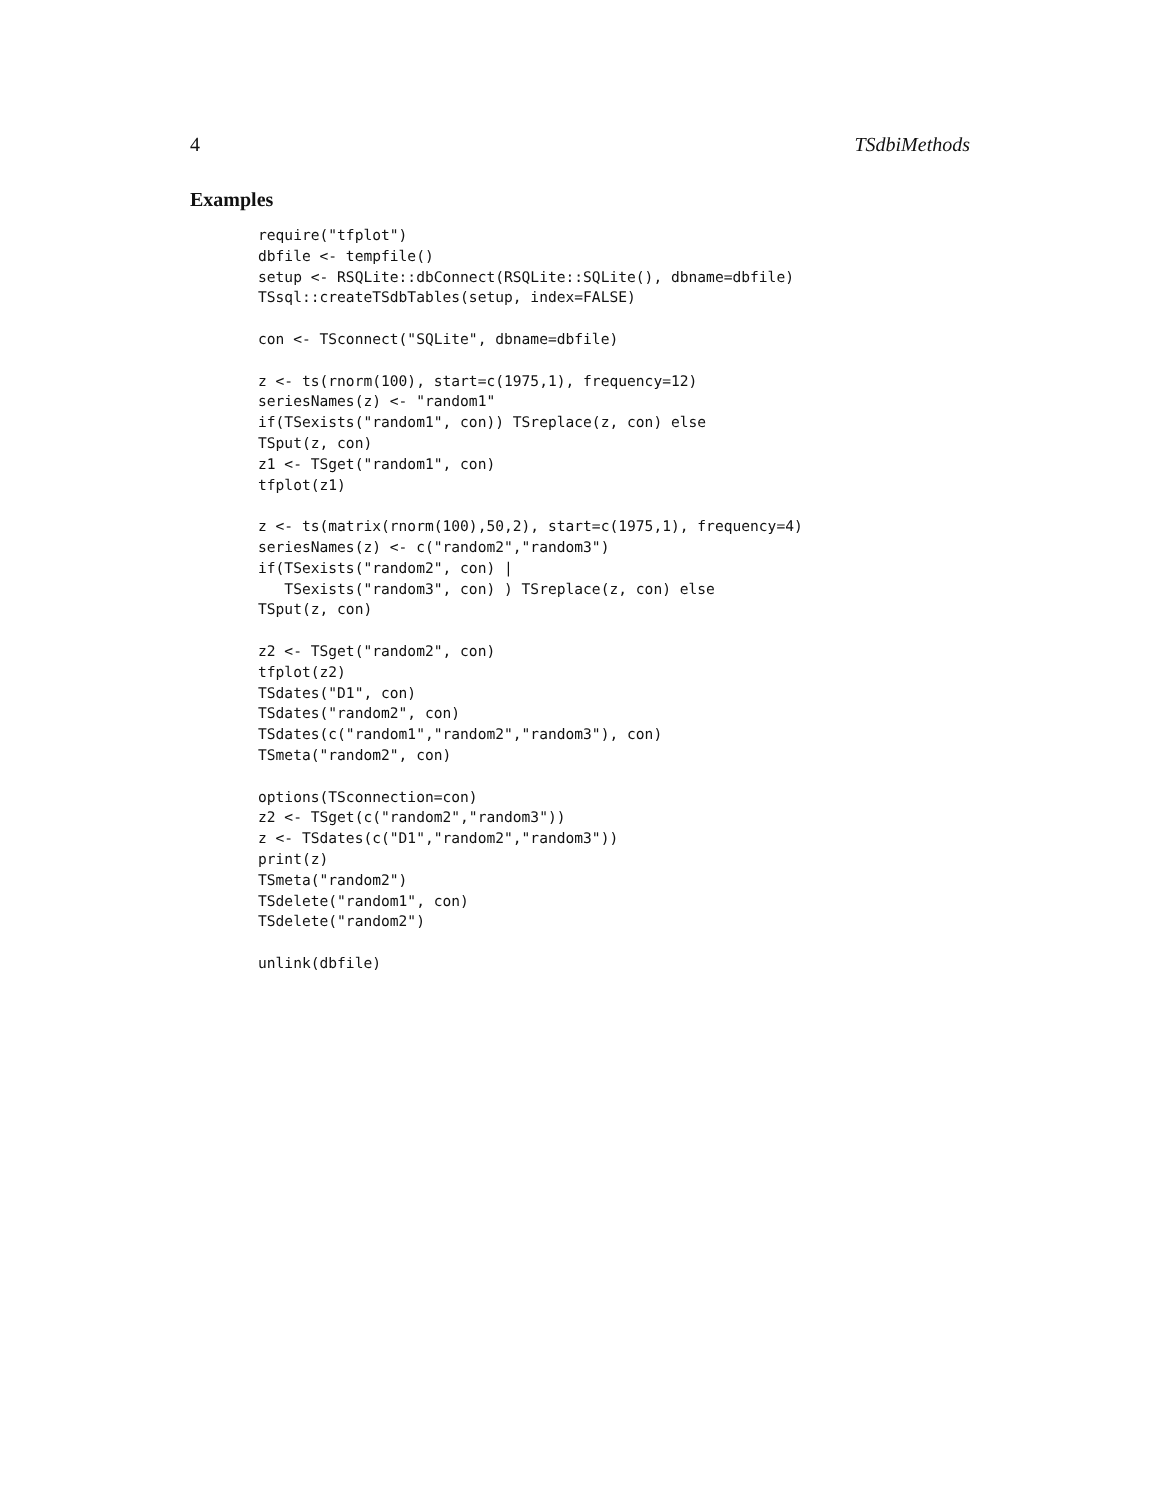4 TSdbiMethods
Examples
require("tfplot")
dbfile <- tempfile()
setup <- RSQLite::dbConnect(RSQLite::SQLite(), dbname=dbfile)
TSsql::createTSdbTables(setup, index=FALSE)

con <- TSconnect("SQLite", dbname=dbfile)

z <- ts(rnorm(100), start=c(1975,1), frequency=12)
seriesNames(z) <- "random1"
if(TSexists("random1", con)) TSreplace(z, con) else
TSput(z, con)
z1 <- TSget("random1", con)
tfplot(z1)

z <- ts(matrix(rnorm(100),50,2), start=c(1975,1), frequency=4)
seriesNames(z) <- c("random2","random3")
if(TSexists("random2", con) |
   TSexists("random3", con) ) TSreplace(z, con) else
TSput(z, con)

z2 <- TSget("random2", con)
tfplot(z2)
TSdates("D1", con)
TSdates("random2", con)
TSdates(c("random1","random2","random3"), con)
TSmeta("random2", con)

options(TSconnection=con)
z2 <- TSget(c("random2","random3"))
z <- TSdates(c("D1","random2","random3"))
print(z)
TSmeta("random2")
TSdelete("random1", con)
TSdelete("random2")

unlink(dbfile)